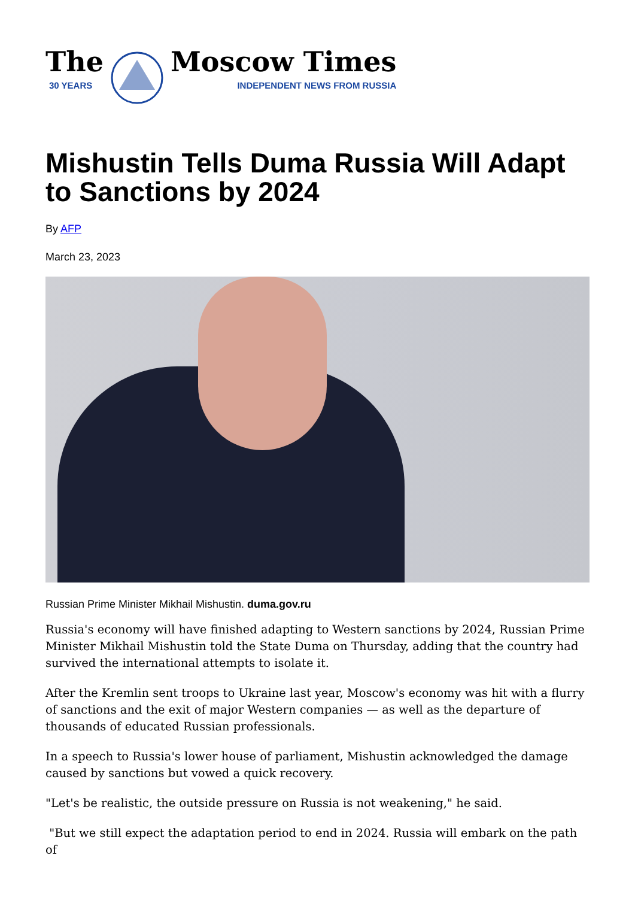The
30 YEARS
Moscow Times
INDEPENDENT NEWS FROM RUSSIA
Mishustin Tells Duma Russia Will Adapt to Sanctions by 2024
By AFP
March 23, 2023
Russian Prime Minister Mikhail Mishustin. duma.gov.ru
Russia's economy will have finished adapting to Western sanctions by 2024, Russian Prime Minister Mikhail Mishustin told the State Duma on Thursday, adding that the country had survived the international attempts to isolate it.
After the Kremlin sent troops to Ukraine last year, Moscow's economy was hit with a flurry of sanctions and the exit of major Western companies — as well as the departure of thousands of educated Russian professionals.
In a speech to Russia's lower house of parliament, Mishustin acknowledged the damage caused by sanctions but vowed a quick recovery.
"Let's be realistic, the outside pressure on Russia is not weakening," he said.
"But we still expect the adaptation period to end in 2024. Russia will embark on the path of